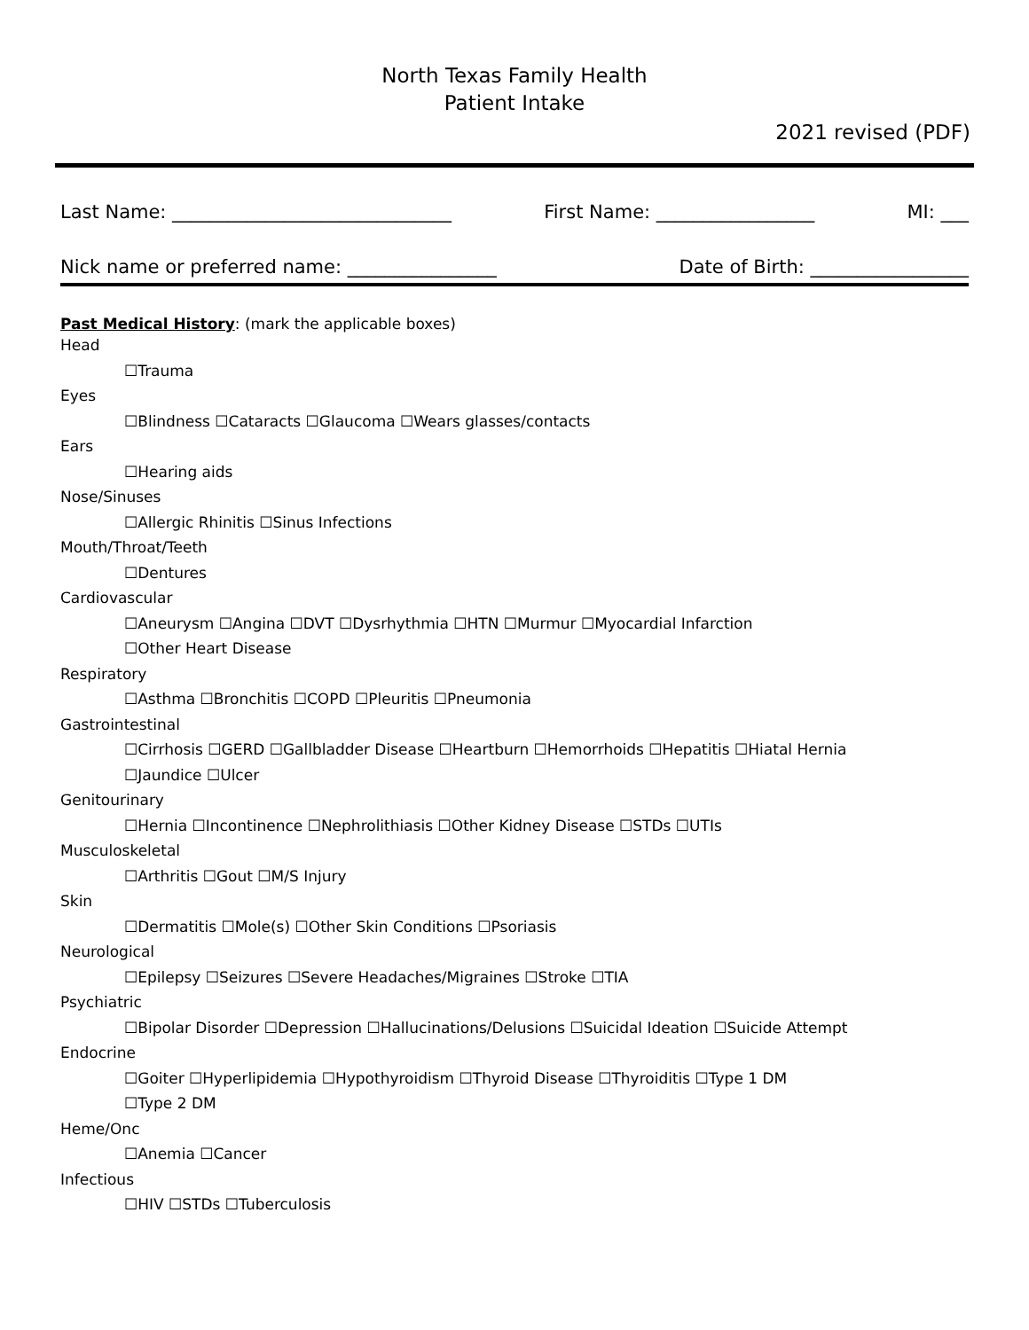North Texas Family Health
Patient Intake
2021 revised (PDF)
Last Name: ______________________________ First Name: _________________ MI: ___
Nick name or preferred name: ________________ Date of Birth: _________________
Past Medical History: (mark the applicable boxes)
Head
☐Trauma
Eyes
☐Blindness ☐Cataracts ☐Glaucoma ☐Wears glasses/contacts
Ears
☐Hearing aids
Nose/Sinuses
☐Allergic Rhinitis ☐Sinus Infections
Mouth/Throat/Teeth
☐Dentures
Cardiovascular
☐Aneurysm ☐Angina ☐DVT ☐Dysrhythmia ☐HTN ☐Murmur ☐Myocardial Infarction
☐Other Heart Disease
Respiratory
☐Asthma ☐Bronchitis ☐COPD ☐Pleuritis ☐Pneumonia
Gastrointestinal
☐Cirrhosis ☐GERD ☐Gallbladder Disease ☐Heartburn ☐Hemorrhoids ☐Hepatitis ☐Hiatal Hernia
☐Jaundice ☐Ulcer
Genitourinary
☐Hernia ☐Incontinence ☐Nephrolithiasis ☐Other Kidney Disease ☐STDs ☐UTIs
Musculoskeletal
☐Arthritis ☐Gout ☐M/S Injury
Skin
☐Dermatitis ☐Mole(s) ☐Other Skin Conditions ☐Psoriasis
Neurological
☐Epilepsy ☐Seizures ☐Severe Headaches/Migraines ☐Stroke ☐TIA
Psychiatric
☐Bipolar Disorder ☐Depression ☐Hallucinations/Delusions ☐Suicidal Ideation ☐Suicide Attempt
Endocrine
☐Goiter ☐Hyperlipidemia ☐Hypothyroidism ☐Thyroid Disease ☐Thyroiditis ☐Type 1 DM
☐Type 2 DM
Heme/Onc
☐Anemia ☐Cancer
Infectious
☐HIV ☐STDs ☐Tuberculosis